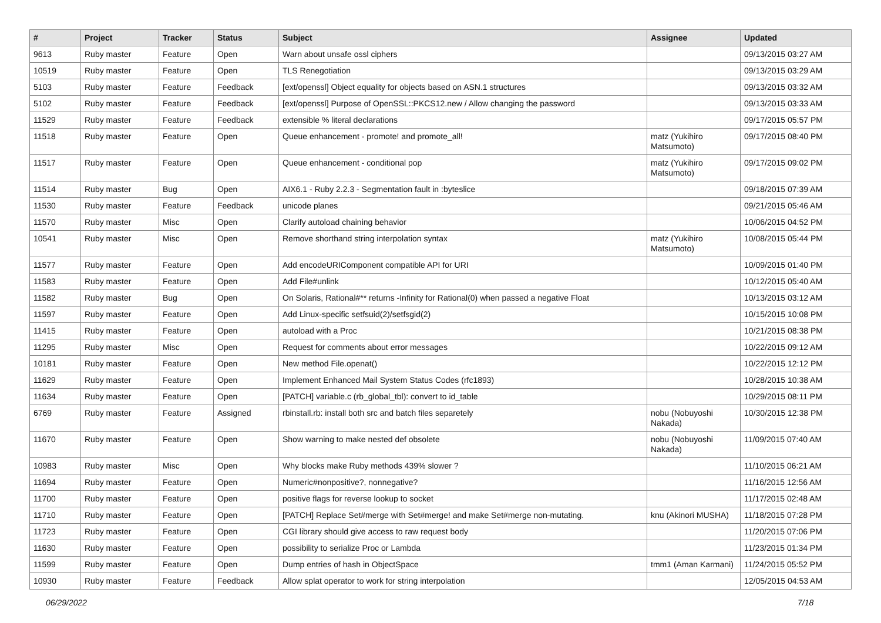| # | Project | Tracker | Status | Subject | Assignee | Updated |
| --- | --- | --- | --- | --- | --- | --- |
| 9613 | Ruby master | Feature | Open | Warn about unsafe ossl ciphers | | 09/13/2015 03:27 AM |
| 10519 | Ruby master | Feature | Open | TLS Renegotiation | | 09/13/2015 03:29 AM |
| 5103 | Ruby master | Feature | Feedback | [ext/openssl] Object equality for objects based on ASN.1 structures | | 09/13/2015 03:32 AM |
| 5102 | Ruby master | Feature | Feedback | [ext/openssl] Purpose of OpenSSL::PKCS12.new / Allow changing the password | | 09/13/2015 03:33 AM |
| 11529 | Ruby master | Feature | Feedback | extensible % literal declarations | | 09/17/2015 05:57 PM |
| 11518 | Ruby master | Feature | Open | Queue enhancement - promote! and promote_all! | matz (Yukihiro Matsumoto) | 09/17/2015 08:40 PM |
| 11517 | Ruby master | Feature | Open | Queue enhancement - conditional pop | matz (Yukihiro Matsumoto) | 09/17/2015 09:02 PM |
| 11514 | Ruby master | Bug | Open | AIX6.1 - Ruby 2.2.3 - Segmentation fault in :byteslice | | 09/18/2015 07:39 AM |
| 11530 | Ruby master | Feature | Feedback | unicode planes | | 09/21/2015 05:46 AM |
| 11570 | Ruby master | Misc | Open | Clarify autoload chaining behavior | | 10/06/2015 04:52 PM |
| 10541 | Ruby master | Misc | Open | Remove shorthand string interpolation syntax | matz (Yukihiro Matsumoto) | 10/08/2015 05:44 PM |
| 11577 | Ruby master | Feature | Open | Add encodeURIComponent compatible API for URI | | 10/09/2015 01:40 PM |
| 11583 | Ruby master | Feature | Open | Add File#unlink | | 10/12/2015 05:40 AM |
| 11582 | Ruby master | Bug | Open | On Solaris, Rational#** returns -Infinity for Rational(0) when passed a negative Float | | 10/13/2015 03:12 AM |
| 11597 | Ruby master | Feature | Open | Add Linux-specific setfsuid(2)/setfsgid(2) | | 10/15/2015 10:08 PM |
| 11415 | Ruby master | Feature | Open | autoload with a Proc | | 10/21/2015 08:38 PM |
| 11295 | Ruby master | Misc | Open | Request for comments about error messages | | 10/22/2015 09:12 AM |
| 10181 | Ruby master | Feature | Open | New method File.openat() | | 10/22/2015 12:12 PM |
| 11629 | Ruby master | Feature | Open | Implement Enhanced Mail System Status Codes (rfc1893) | | 10/28/2015 10:38 AM |
| 11634 | Ruby master | Feature | Open | [PATCH] variable.c (rb_global_tbl): convert to id_table | | 10/29/2015 08:11 PM |
| 6769 | Ruby master | Feature | Assigned | rbinstall.rb: install both src and batch files separetely | nobu (Nobuyoshi Nakada) | 10/30/2015 12:38 PM |
| 11670 | Ruby master | Feature | Open | Show warning to make nested def obsolete | nobu (Nobuyoshi Nakada) | 11/09/2015 07:40 AM |
| 10983 | Ruby master | Misc | Open | Why blocks make Ruby methods 439% slower ? | | 11/10/2015 06:21 AM |
| 11694 | Ruby master | Feature | Open | Numeric#nonpositive?, nonnegative? | | 11/16/2015 12:56 AM |
| 11700 | Ruby master | Feature | Open | positive flags for reverse lookup to socket | | 11/17/2015 02:48 AM |
| 11710 | Ruby master | Feature | Open | [PATCH] Replace Set#merge with Set#merge! and make Set#merge non-mutating. | knu (Akinori MUSHA) | 11/18/2015 07:28 PM |
| 11723 | Ruby master | Feature | Open | CGI library should give access to raw request body | | 11/20/2015 07:06 PM |
| 11630 | Ruby master | Feature | Open | possibility to serialize Proc or Lambda | | 11/23/2015 01:34 PM |
| 11599 | Ruby master | Feature | Open | Dump entries of hash in ObjectSpace | tmm1 (Aman Karmani) | 11/24/2015 05:52 PM |
| 10930 | Ruby master | Feature | Feedback | Allow splat operator to work for string interpolation | | 12/05/2015 04:53 AM |
06/29/2022 7/18